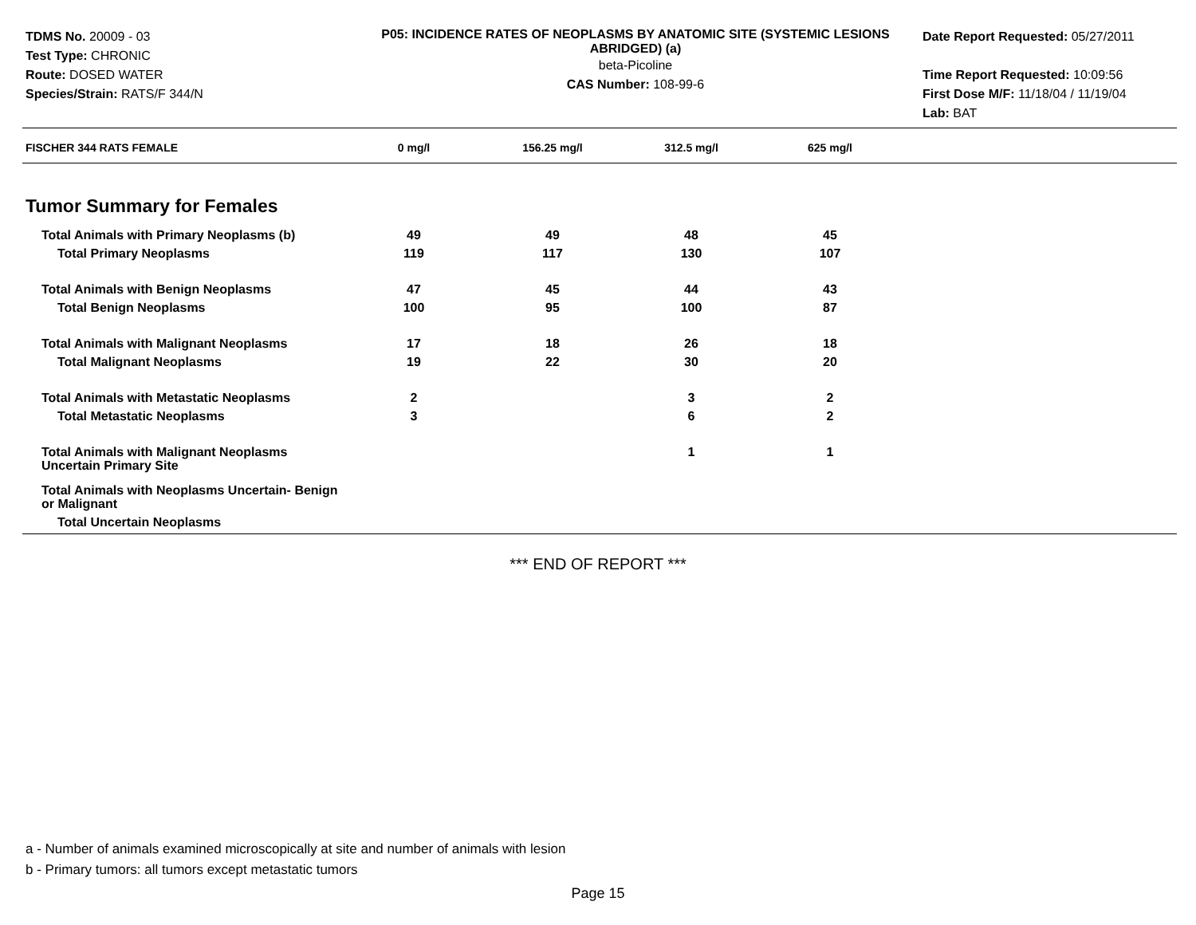TDMS No. 20009 - 03
Test Type: CHRONIC
Route: DOSED WATER
Species/Strain: RATS/F 344/N
P05: INCIDENCE RATES OF NEOPLASMS BY ANATOMIC SITE (SYSTEMIC LESIONS ABRIDGED) (a)
beta-Picoline
CAS Number: 108-99-6
Date Report Requested: 05/27/2011
Time Report Requested: 10:09:56
First Dose M/F: 11/18/04 / 11/19/04
Lab: BAT
| FISCHER 344 RATS FEMALE | 0 mg/l | 156.25 mg/l | 312.5 mg/l | 625 mg/l |
Tumor Summary for Females
| Total Animals with Primary Neoplasms (b) | 49 | 49 | 48 | 45 |
| Total Primary Neoplasms | 119 | 117 | 130 | 107 |
| Total Animals with Benign Neoplasms | 47 | 45 | 44 | 43 |
| Total Benign Neoplasms | 100 | 95 | 100 | 87 |
| Total Animals with Malignant Neoplasms | 17 | 18 | 26 | 18 |
| Total Malignant Neoplasms | 19 | 22 | 30 | 20 |
| Total Animals with Metastatic Neoplasms | 2 | | 3 | 2 |
| Total Metastatic Neoplasms | 3 | | 6 | 2 |
| Total Animals with Malignant Neoplasms Uncertain Primary Site | | | 1 | 1 |
| Total Animals with Neoplasms Uncertain- Benign or Malignant | | | | |
| Total Uncertain Neoplasms | | | | |
*** END OF REPORT ***
a - Number of animals examined microscopically at site and number of animals with lesion
b - Primary tumors: all tumors except metastatic tumors
Page 15